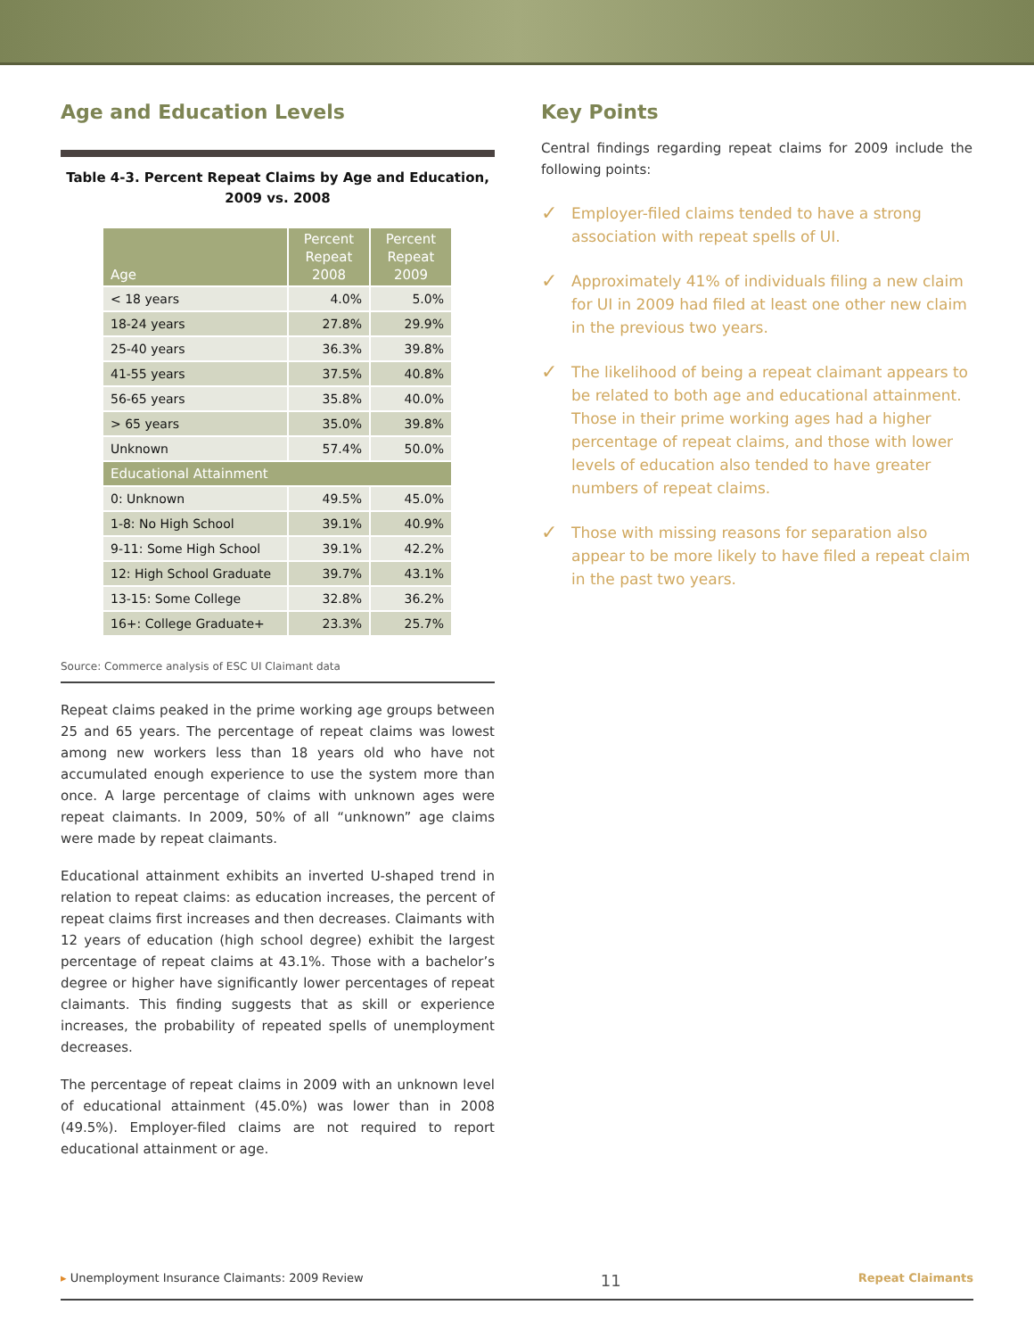Age and Education Levels
Table 4-3. Percent Repeat Claims by Age and Education,
2009 vs. 2008
| Age | Percent Repeat 2008 | Percent Repeat 2009 |
| --- | --- | --- |
| < 18 years | 4.0% | 5.0% |
| 18-24 years | 27.8% | 29.9% |
| 25-40 years | 36.3% | 39.8% |
| 41-55 years | 37.5% | 40.8% |
| 56-65 years | 35.8% | 40.0% |
| > 65 years | 35.0% | 39.8% |
| Unknown | 57.4% | 50.0% |
| Educational Attainment | | |
| 0: Unknown | 49.5% | 45.0% |
| 1-8: No High School | 39.1% | 40.9% |
| 9-11: Some High School | 39.1% | 42.2% |
| 12: High School Graduate | 39.7% | 43.1% |
| 13-15: Some College | 32.8% | 36.2% |
| 16+: College Graduate+ | 23.3% | 25.7% |
Source: Commerce analysis of ESC UI Claimant data
Repeat claims peaked in the prime working age groups between 25 and 65 years. The percentage of repeat claims was lowest among new workers less than 18 years old who have not accumulated enough experience to use the system more than once. A large percentage of claims with unknown ages were repeat claimants. In 2009, 50% of all “unknown” age claims were made by repeat claimants.
Educational attainment exhibits an inverted U-shaped trend in relation to repeat claims: as education increases, the percent of repeat claims first increases and then decreases. Claimants with 12 years of education (high school degree) exhibit the largest percentage of repeat claims at 43.1%. Those with a bachelor’s degree or higher have significantly lower percentages of repeat claimants. This finding suggests that as skill or experience increases, the probability of repeated spells of unemployment decreases.
The percentage of repeat claims in 2009 with an unknown level of educational attainment (45.0%) was lower than in 2008 (49.5%). Employer-filed claims are not required to report educational attainment or age.
Key Points
Central findings regarding repeat claims for 2009 include the following points:
✓
Employer-filed claims tended to have a strong association with repeat spells of UI.
✓
Approximately 41% of individuals filing a new claim for UI in 2009 had filed at least one other new claim in the previous two years.
✓
The likelihood of being a repeat claimant appears to be related to both age and educational attainment. Those in their prime working ages had a higher percentage of repeat claims, and those with lower levels of education also tended to have greater numbers of repeat claims.
✓
Those with missing reasons for separation also appear to be more likely to have filed a repeat claim in the past two years.
▸ Unemployment Insurance Claimants: 2009 Review 11 Repeat Claimants